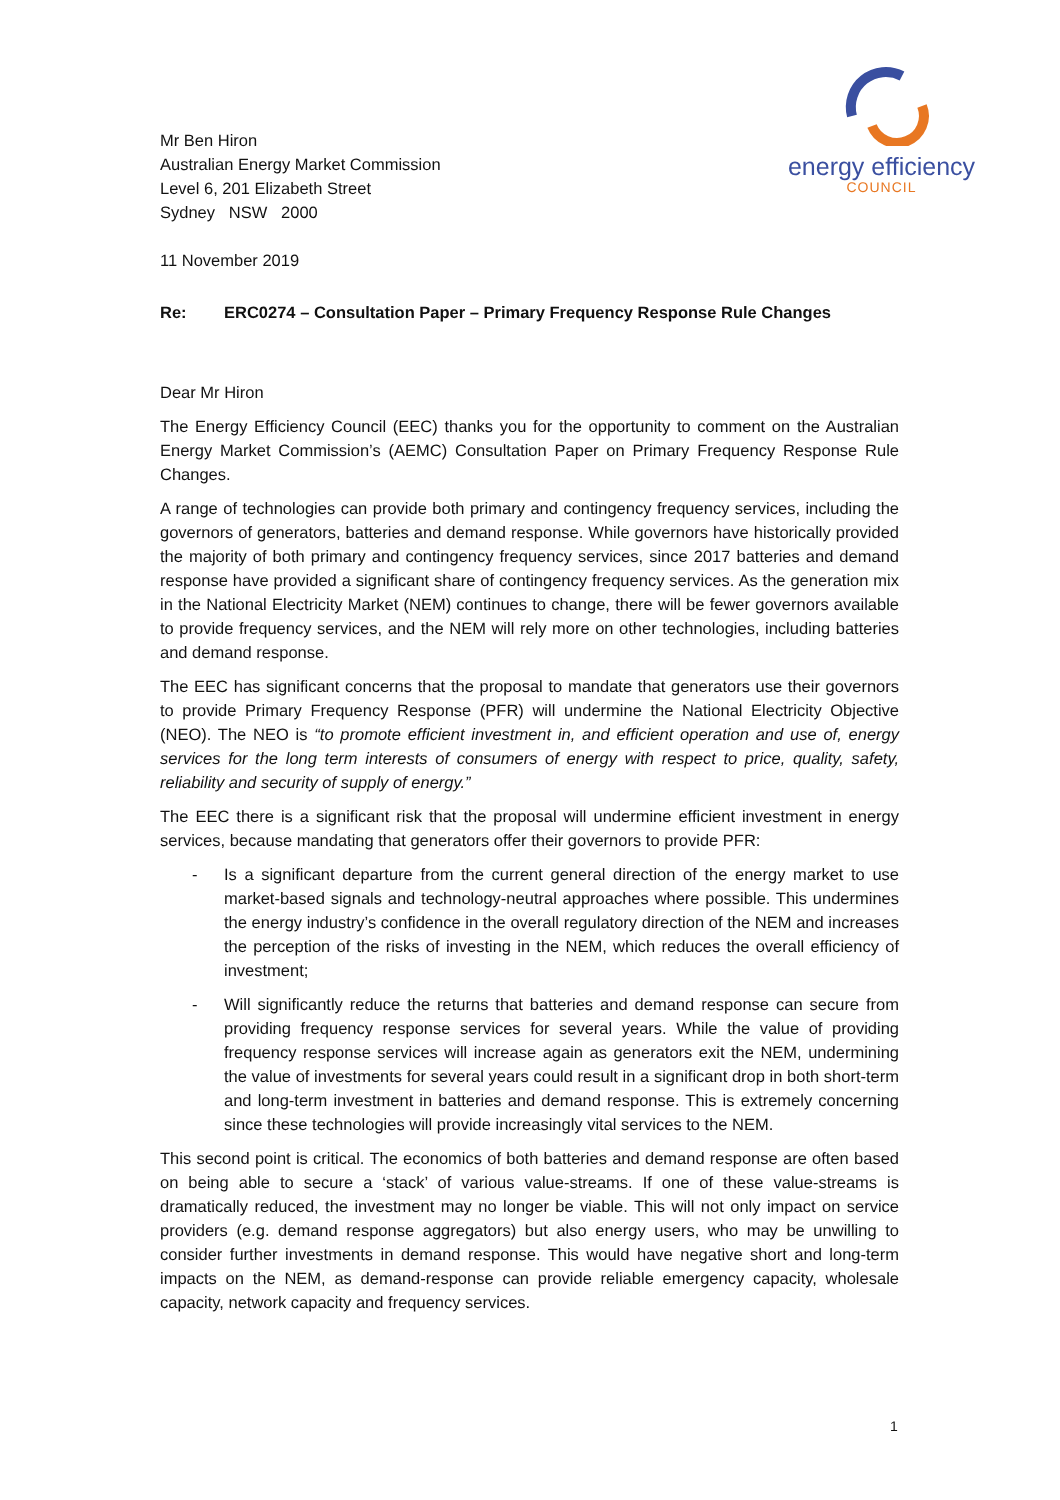Mr Ben Hiron
Australian Energy Market Commission
Level 6, 201 Elizabeth Street
Sydney NSW 2000
energy efficiency
COUNCIL
11 November 2019
Re: ERC0274 – Consultation Paper – Primary Frequency Response Rule Changes
Dear Mr Hiron
The Energy Efficiency Council (EEC) thanks you for the opportunity to comment on the Australian Energy Market Commission’s (AEMC) Consultation Paper on Primary Frequency Response Rule Changes.
A range of technologies can provide both primary and contingency frequency services, including the governors of generators, batteries and demand response. While governors have historically provided the majority of both primary and contingency frequency services, since 2017 batteries and demand response have provided a significant share of contingency frequency services. As the generation mix in the National Electricity Market (NEM) continues to change, there will be fewer governors available to provide frequency services, and the NEM will rely more on other technologies, including batteries and demand response.
The EEC has significant concerns that the proposal to mandate that generators use their governors to provide Primary Frequency Response (PFR) will undermine the National Electricity Objective (NEO). The NEO is “to promote efficient investment in, and efficient operation and use of, energy services for the long term interests of consumers of energy with respect to price, quality, safety, reliability and security of supply of energy.”
The EEC there is a significant risk that the proposal will undermine efficient investment in energy services, because mandating that generators offer their governors to provide PFR:
- Is a significant departure from the current general direction of the energy market to use market-based signals and technology-neutral approaches where possible. This undermines the energy industry’s confidence in the overall regulatory direction of the NEM and increases the perception of the risks of investing in the NEM, which reduces the overall efficiency of investment;
- Will significantly reduce the returns that batteries and demand response can secure from providing frequency response services for several years. While the value of providing frequency response services will increase again as generators exit the NEM, undermining the value of investments for several years could result in a significant drop in both short-term and long-term investment in batteries and demand response. This is extremely concerning since these technologies will provide increasingly vital services to the NEM.
This second point is critical. The economics of both batteries and demand response are often based on being able to secure a ‘stack’ of various value-streams. If one of these value-streams is dramatically reduced, the investment may no longer be viable. This will not only impact on service providers (e.g. demand response aggregators) but also energy users, who may be unwilling to consider further investments in demand response. This would have negative short and long-term impacts on the NEM, as demand-response can provide reliable emergency capacity, wholesale capacity, network capacity and frequency services.
1